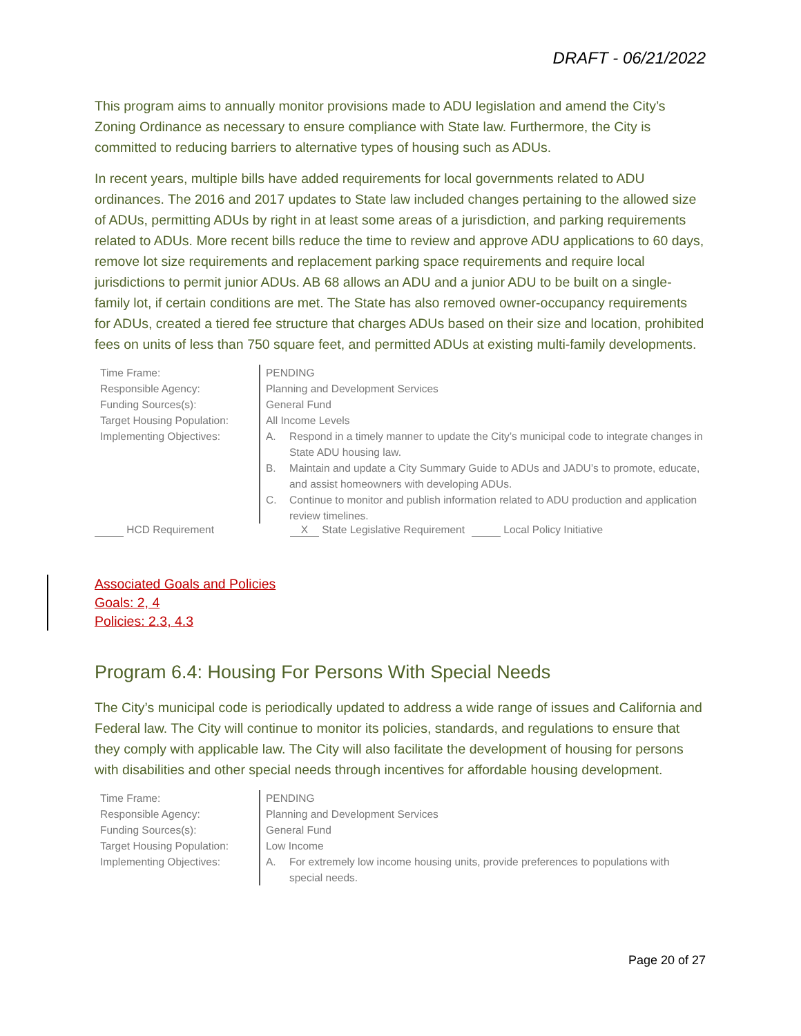DRAFT - 06/21/2022
This program aims to annually monitor provisions made to ADU legislation and amend the City’s Zoning Ordinance as necessary to ensure compliance with State law. Furthermore, the City is committed to reducing barriers to alternative types of housing such as ADUs.
In recent years, multiple bills have added requirements for local governments related to ADU ordinances. The 2016 and 2017 updates to State law included changes pertaining to the allowed size of ADUs, permitting ADUs by right in at least some areas of a jurisdiction, and parking requirements related to ADUs. More recent bills reduce the time to review and approve ADU applications to 60 days, remove lot size requirements and replacement parking space requirements and require local jurisdictions to permit junior ADUs. AB 68 allows an ADU and a junior ADU to be built on a single-family lot, if certain conditions are met. The State has also removed owner-occupancy requirements for ADUs, created a tiered fee structure that charges ADUs based on their size and location, prohibited fees on units of less than 750 square feet, and permitted ADUs at existing multi-family developments.
| Time Frame: | PENDING |
| Responsible Agency: | Planning and Development Services |
| Funding Sources(s): | General Fund |
| Target Housing Population: | All Income Levels |
| Implementing Objectives: | A. Respond in a timely manner to update the City’s municipal code to integrate changes in State ADU housing law. B. Maintain and update a City Summary Guide to ADUs and JADU’s to promote, educate, and assist homeowners with developing ADUs. C. Continue to monitor and publish information related to ADU production and application review timelines. |
HCD Requirement X State Legislative Requirement Local Policy Initiative
Associated Goals and Policies
Goals: 2, 4
Policies: 2.3, 4.3
Program 6.4: Housing For Persons With Special Needs
The City’s municipal code is periodically updated to address a wide range of issues and California and Federal law. The City will continue to monitor its policies, standards, and regulations to ensure that they comply with applicable law. The City will also facilitate the development of housing for persons with disabilities and other special needs through incentives for affordable housing development.
| Time Frame: | PENDING |
| Responsible Agency: | Planning and Development Services |
| Funding Sources(s): | General Fund |
| Target Housing Population: | Low Income |
| Implementing Objectives: | A. For extremely low income housing units, provide preferences to populations with special needs. |
Page 20 of 27